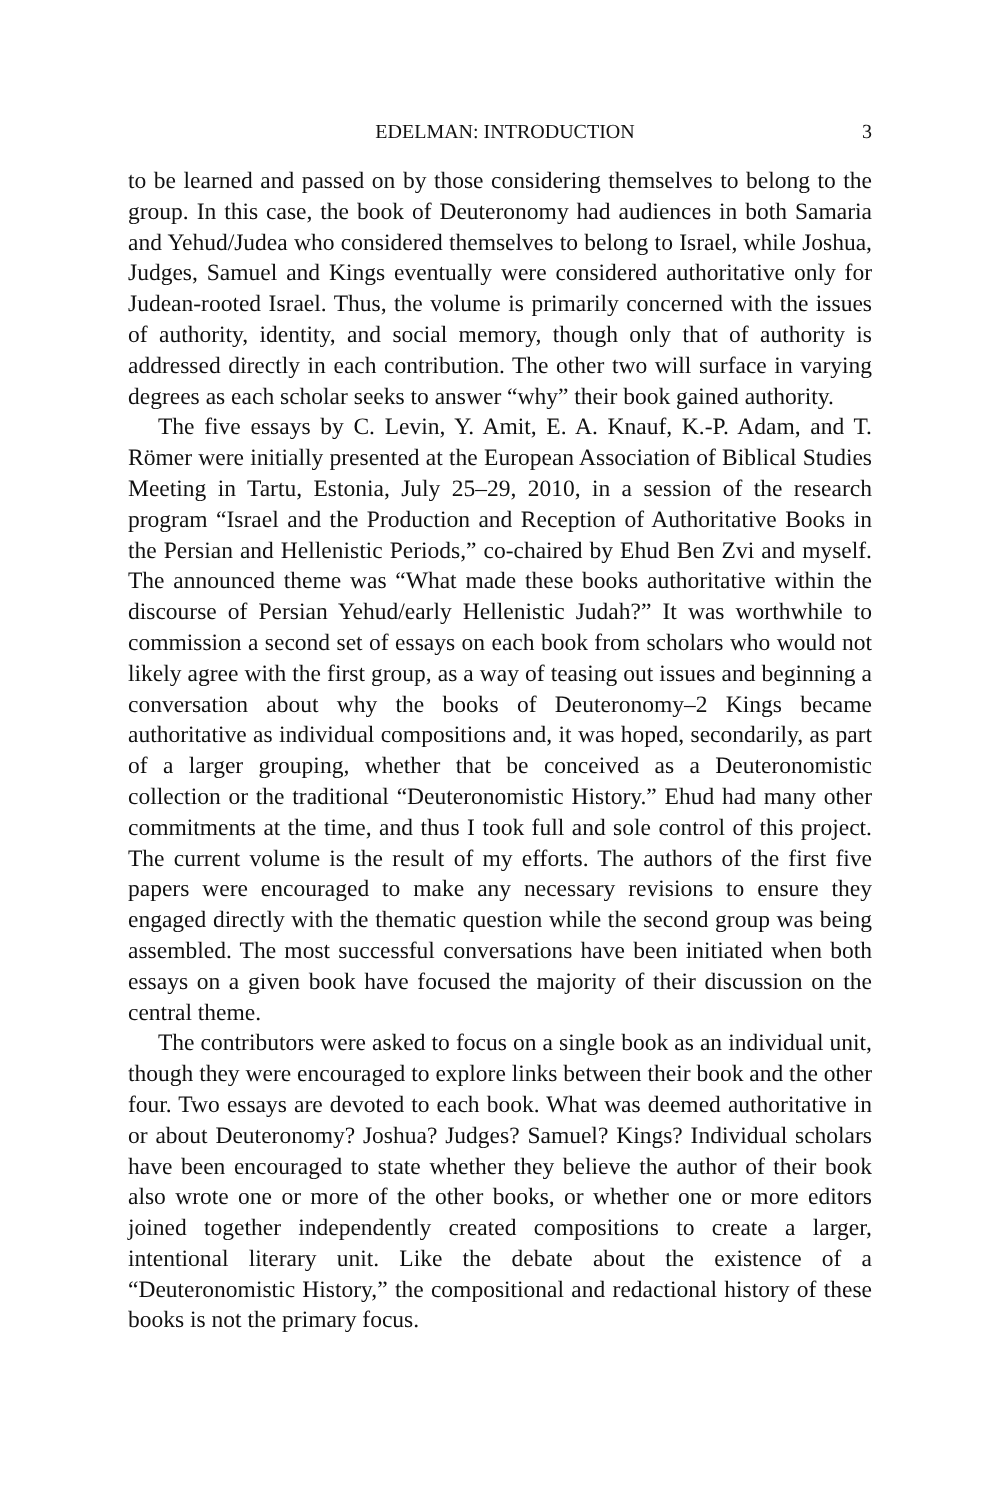EDELMAN: INTRODUCTION 3
to be learned and passed on by those considering themselves to belong to the group. In this case, the book of Deuteronomy had audiences in both Samaria and Yehud/Judea who considered themselves to belong to Israel, while Joshua, Judges, Samuel and Kings eventually were considered authoritative only for Judean-rooted Israel. Thus, the volume is primarily concerned with the issues of authority, identity, and social memory, though only that of authority is addressed directly in each contribution. The other two will surface in varying degrees as each scholar seeks to answer “why” their book gained authority.
The five essays by C. Levin, Y. Amit, E. A. Knauf, K.-P. Adam, and T. Römer were initially presented at the European Association of Biblical Studies Meeting in Tartu, Estonia, July 25–29, 2010, in a session of the research program “Israel and the Production and Reception of Authoritative Books in the Persian and Hellenistic Periods,” co-chaired by Ehud Ben Zvi and myself. The announced theme was “What made these books authoritative within the discourse of Persian Yehud/early Hellenistic Judah?” It was worthwhile to commission a second set of essays on each book from scholars who would not likely agree with the first group, as a way of teasing out issues and beginning a conversation about why the books of Deuteronomy–2 Kings became authoritative as individual compositions and, it was hoped, secondarily, as part of a larger grouping, whether that be conceived as a Deuteronomistic collection or the traditional “Deuteronomistic History.” Ehud had many other commitments at the time, and thus I took full and sole control of this project. The current volume is the result of my efforts. The authors of the first five papers were encouraged to make any necessary revisions to ensure they engaged directly with the thematic question while the second group was being assembled. The most successful conversations have been initiated when both essays on a given book have focused the majority of their discussion on the central theme.
The contributors were asked to focus on a single book as an individual unit, though they were encouraged to explore links between their book and the other four. Two essays are devoted to each book. What was deemed authoritative in or about Deuteronomy? Joshua? Judges? Samuel? Kings? Individual scholars have been encouraged to state whether they believe the author of their book also wrote one or more of the other books, or whether one or more editors joined together independently created compositions to create a larger, intentional literary unit. Like the debate about the existence of a “Deuteronomistic History,” the compositional and redactional history of these books is not the primary focus.